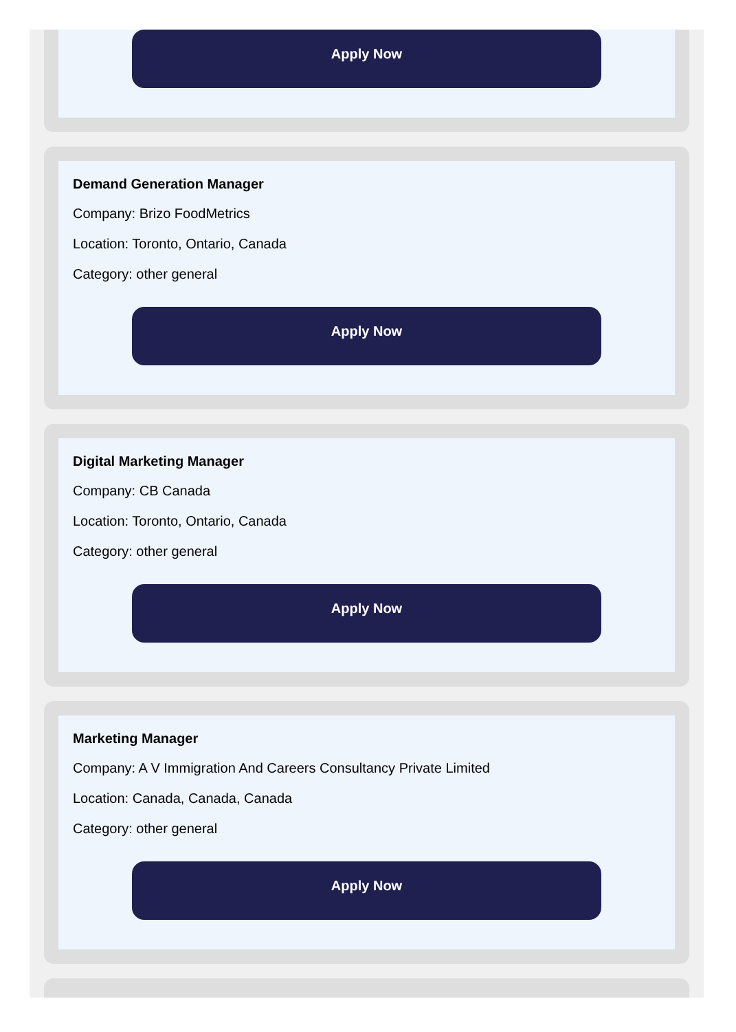Apply Now
Demand Generation Manager
Company: Brizo FoodMetrics
Location: Toronto, Ontario, Canada
Category: other general
Apply Now
Digital Marketing Manager
Company: CB Canada
Location: Toronto, Ontario, Canada
Category: other general
Apply Now
Marketing Manager
Company: A V Immigration And Careers Consultancy Private Limited
Location: Canada, Canada, Canada
Category: other general
Apply Now